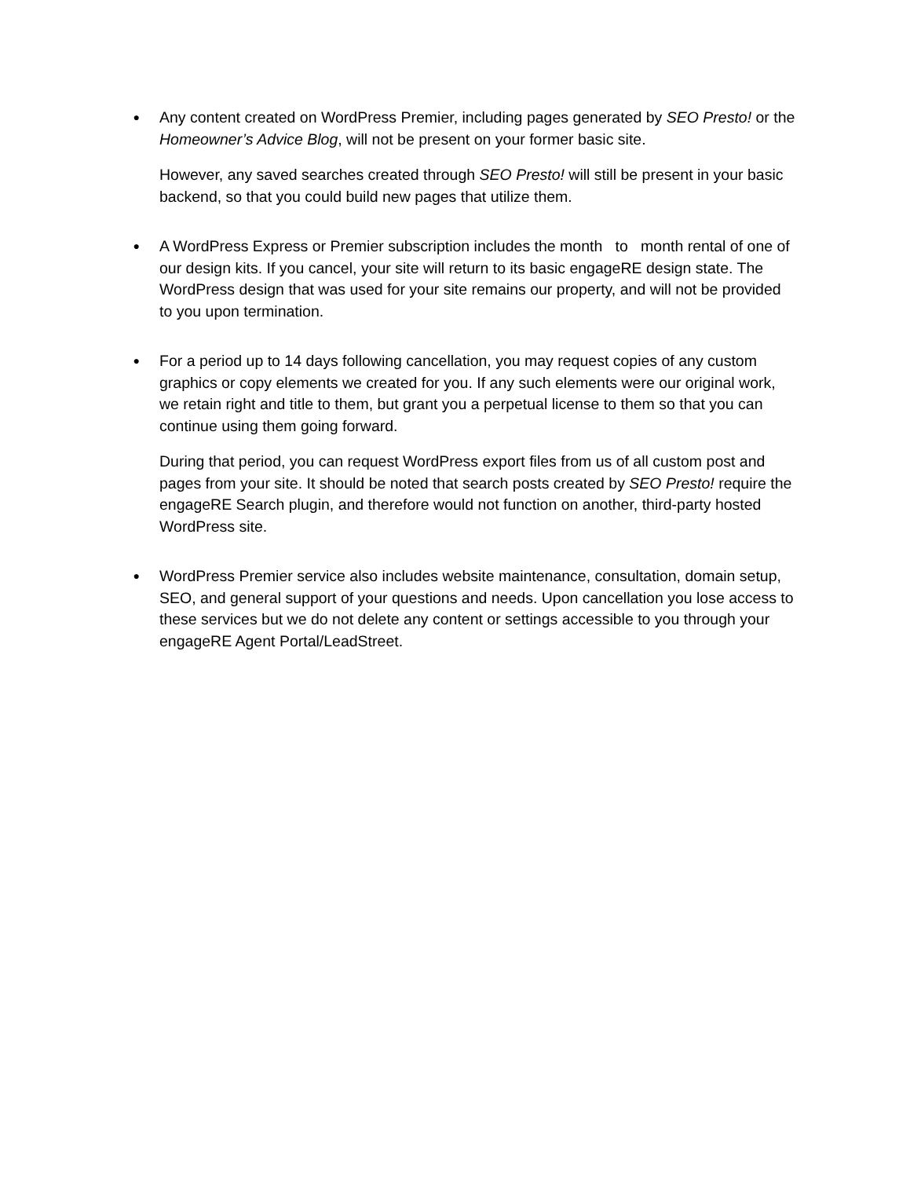●
Any content created on WordPress Premier, including pages generated by SEO Presto! or the Homeowner’s Advice Blog, will not be present on your former basic site.
However, any saved searches created through SEO Presto! will still be present in your basic backend, so that you could build new pages that utilize them.
●
A WordPress Express or Premier subscription includes the month to month rental of one of our design kits. If you cancel, your site will return to its basic engageRE design state. The WordPress design that was used for your site remains our property, and will not be provided to you upon termination.
●
For a period up to 14 days following cancellation, you may request copies of any custom graphics or copy elements we created for you. If any such elements were our original work, we retain right and title to them, but grant you a perpetual license to them so that you can continue using them going forward.
During that period, you can request WordPress export files from us of all custom post and pages from your site. It should be noted that search posts created by SEO Presto! require the engageRE Search plugin, and therefore would not function on another, third-party hosted WordPress site.
●
WordPress Premier service also includes website maintenance, consultation, domain setup, SEO, and general support of your questions and needs. Upon cancellation you lose access to these services but we do not delete any content or settings accessible to you through your engageRE Agent Portal/LeadStreet.